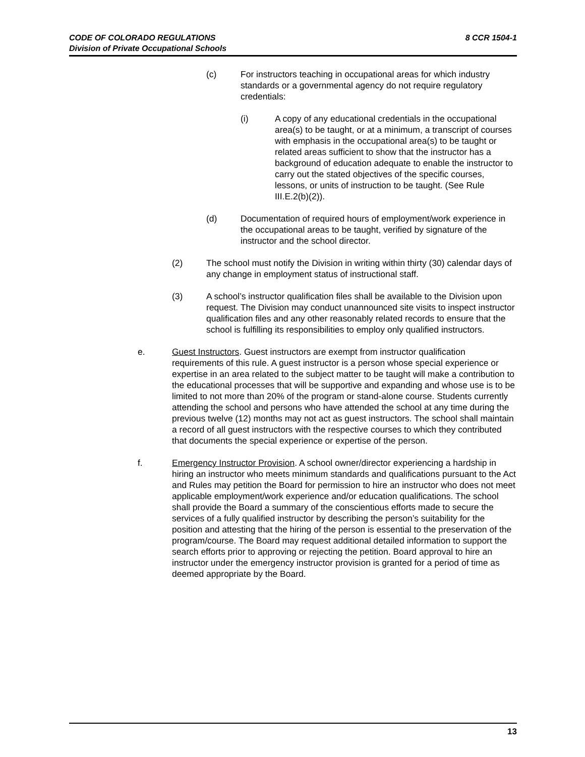8 CCR 1504-1 CODE OF COLORADO REGULATIONS
Division of Private Occupational Schools
(c) For instructors teaching in occupational areas for which industry standards or a governmental agency do not require regulatory credentials:
(i) A copy of any educational credentials in the occupational area(s) to be taught, or at a minimum, a transcript of courses with emphasis in the occupational area(s) to be taught or related areas sufficient to show that the instructor has a background of education adequate to enable the instructor to carry out the stated objectives of the specific courses, lessons, or units of instruction to be taught. (See Rule III.E.2(b)(2)).
(d) Documentation of required hours of employment/work experience in the occupational areas to be taught, verified by signature of the instructor and the school director.
(2) The school must notify the Division in writing within thirty (30) calendar days of any change in employment status of instructional staff.
(3) A school’s instructor qualification files shall be available to the Division upon request. The Division may conduct unannounced site visits to inspect instructor qualification files and any other reasonably related records to ensure that the school is fulfilling its responsibilities to employ only qualified instructors.
e. Guest Instructors. Guest instructors are exempt from instructor qualification requirements of this rule. A guest instructor is a person whose special experience or expertise in an area related to the subject matter to be taught will make a contribution to the educational processes that will be supportive and expanding and whose use is to be limited to not more than 20% of the program or stand-alone course. Students currently attending the school and persons who have attended the school at any time during the previous twelve (12) months may not act as guest instructors. The school shall maintain a record of all guest instructors with the respective courses to which they contributed that documents the special experience or expertise of the person.
f. Emergency Instructor Provision. A school owner/director experiencing a hardship in hiring an instructor who meets minimum standards and qualifications pursuant to the Act and Rules may petition the Board for permission to hire an instructor who does not meet applicable employment/work experience and/or education qualifications. The school shall provide the Board a summary of the conscientious efforts made to secure the services of a fully qualified instructor by describing the person’s suitability for the position and attesting that the hiring of the person is essential to the preservation of the program/course. The Board may request additional detailed information to support the search efforts prior to approving or rejecting the petition. Board approval to hire an instructor under the emergency instructor provision is granted for a period of time as deemed appropriate by the Board.
13